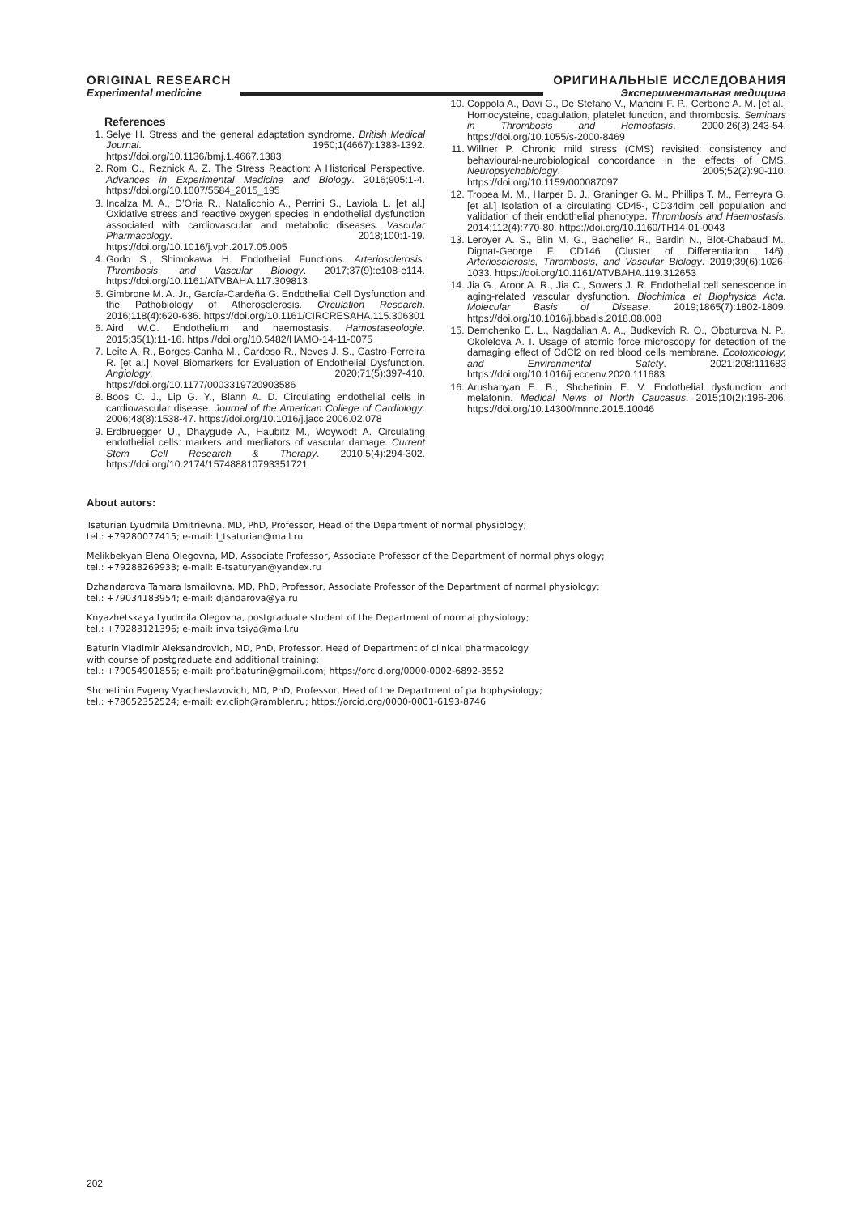ORIGINAL RESEARCH
Experimental medicine
ОРИГИНАЛЬНЫЕ ИССЛЕДОВАНИЯ
Экспериментальная медицина
References
1. Selye H. Stress and the general adaptation syndrome. British Medical Journal. 1950;1(4667):1383-1392. https://doi.org/10.1136/bmj.1.4667.1383
2. Rom O., Reznick A. Z. The Stress Reaction: A Historical Perspective. Advances in Experimental Medicine and Biology. 2016;905:1-4. https://doi.org/10.1007/5584_2015_195
3. Incalza M. A., D’Oria R., Natalicchio A., Perrini S., Laviola L. [et al.] Oxidative stress and reactive oxygen species in endothelial dysfunction associated with cardiovascular and metabolic diseases. Vascular Pharmacology. 2018;100:1-19. https://doi.org/10.1016/j.vph.2017.05.005
4. Godo S., Shimokawa H. Endothelial Functions. Arteriosclerosis, Thrombosis, and Vascular Biology. 2017;37(9):e108-e114. https://doi.org/10.1161/ATVBAHA.117.309813
5. Gimbrone M. A. Jr., García-Cardeña G. Endothelial Cell Dysfunction and the Pathobiology of Atherosclerosis. Circulation Research. 2016;118(4):620-636. https://doi.org/10.1161/CIRCRESAHA.115.306301
6. Aird W.C. Endothelium and haemostasis. Hamostaseologie. 2015;35(1):11-16. https://doi.org/10.5482/HAMO-14-11-0075
7. Leite A. R., Borges-Canha M., Cardoso R., Neves J. S., Castro-Ferreira R. [et al.] Novel Biomarkers for Evaluation of Endothelial Dysfunction. Angiology. 2020;71(5):397-410. https://doi.org/10.1177/0003319720903586
8. Boos C. J., Lip G. Y., Blann A. D. Circulating endothelial cells in cardiovascular disease. Journal of the American College of Cardiology. 2006;48(8):1538-47. https://doi.org/10.1016/j.jacc.2006.02.078
9. Erdbruegger U., Dhaygude A., Haubitz M., Woywodt A. Circulating endothelial cells: markers and mediators of vascular damage. Current Stem Cell Research & Therapy. 2010;5(4):294-302. https://doi.org/10.2174/157488810793351721
10. Coppola A., Davi G., De Stefano V., Mancini F. P., Cerbone A. M. [et al.] Homocysteine, coagulation, platelet function, and thrombosis. Seminars in Thrombosis and Hemostasis. 2000;26(3):243-54. https://doi.org/10.1055/s-2000-8469
11. Willner P. Chronic mild stress (CMS) revisited: consistency and behavioural-neurobiological concordance in the effects of CMS. Neuropsychobiology. 2005;52(2):90-110. https://doi.org/10.1159/000087097
12. Tropea M. M., Harper B. J., Graninger G. M., Phillips T. M., Ferreyra G. [et al.] Isolation of a circulating CD45-, CD34dim cell population and validation of their endothelial phenotype. Thrombosis and Haemostasis. 2014;112(4):770-80. https://doi.org/10.1160/TH14-01-0043
13. Leroyer A. S., Blin M. G., Bachelier R., Bardin N., Blot-Chabaud M., Dignat-George F. CD146 (Cluster of Differentiation 146). Arteriosclerosis, Thrombosis, and Vascular Biology. 2019;39(6):1026-1033. https://doi.org/10.1161/ATVBAHA.119.312653
14. Jia G., Aroor A. R., Jia C., Sowers J. R. Endothelial cell senescence in aging-related vascular dysfunction. Biochimica et Biophysica Acta. Molecular Basis of Disease. 2019;1865(7):1802-1809. https://doi.org/10.1016/j.bbadis.2018.08.008
15. Demchenko E. L., Nagdalian A. A., Budkevich R. O., Oboturova N. P., Okolelova A. I. Usage of atomic force microscopy for detection of the damaging effect of CdCl2 on red blood cells membrane. Ecotoxicology, and Environmental Safety. 2021;208:111683 https://doi.org/10.1016/j.ecoenv.2020.111683
16. Arushanyan E. B., Shchetinin E. V. Endothelial dysfunction and melatonin. Medical News of North Caucasus. 2015;10(2):196-206. https://doi.org/10.14300/mnnc.2015.10046
About autors:
Tsaturian Lyudmila Dmitrievna, MD, PhD, Professor, Head of the Department of normal physiology;
tel.: +79280077415; e-mail: l_tsaturian@mail.ru
Melikbekyan Elena Olegovna, MD, Associate Professor, Associate Professor of the Department of normal physiology;
tel.: +79288269933; e-mail: E-tsaturyan@yandex.ru
Dzhandarova Tamara Ismailovna, MD, PhD, Professor, Associate Professor of the Department of normal physiology;
tel.: +79034183954; e-mail: djandarova@ya.ru
Knyazhetskaya Lyudmila Olegovna, postgraduate student of the Department of normal physiology;
tel.: +79283121396; e-mail: invaltsiya@mail.ru
Baturin Vladimir Aleksandrovich, MD, PhD, Professor, Head of Department of clinical pharmacology
with course of postgraduate and additional training;
tel.: +79054901856; e-mail: prof.baturin@gmail.com; https://orcid.org/0000-0002-6892-3552
Shchetinin Evgeny Vyacheslavovich, MD, PhD, Professor, Head of the Department of pathophysiology;
tel.: +78652352524; e-mail: ev.cliph@rambler.ru; https://orcid.org/0000-0001-6193-8746
202